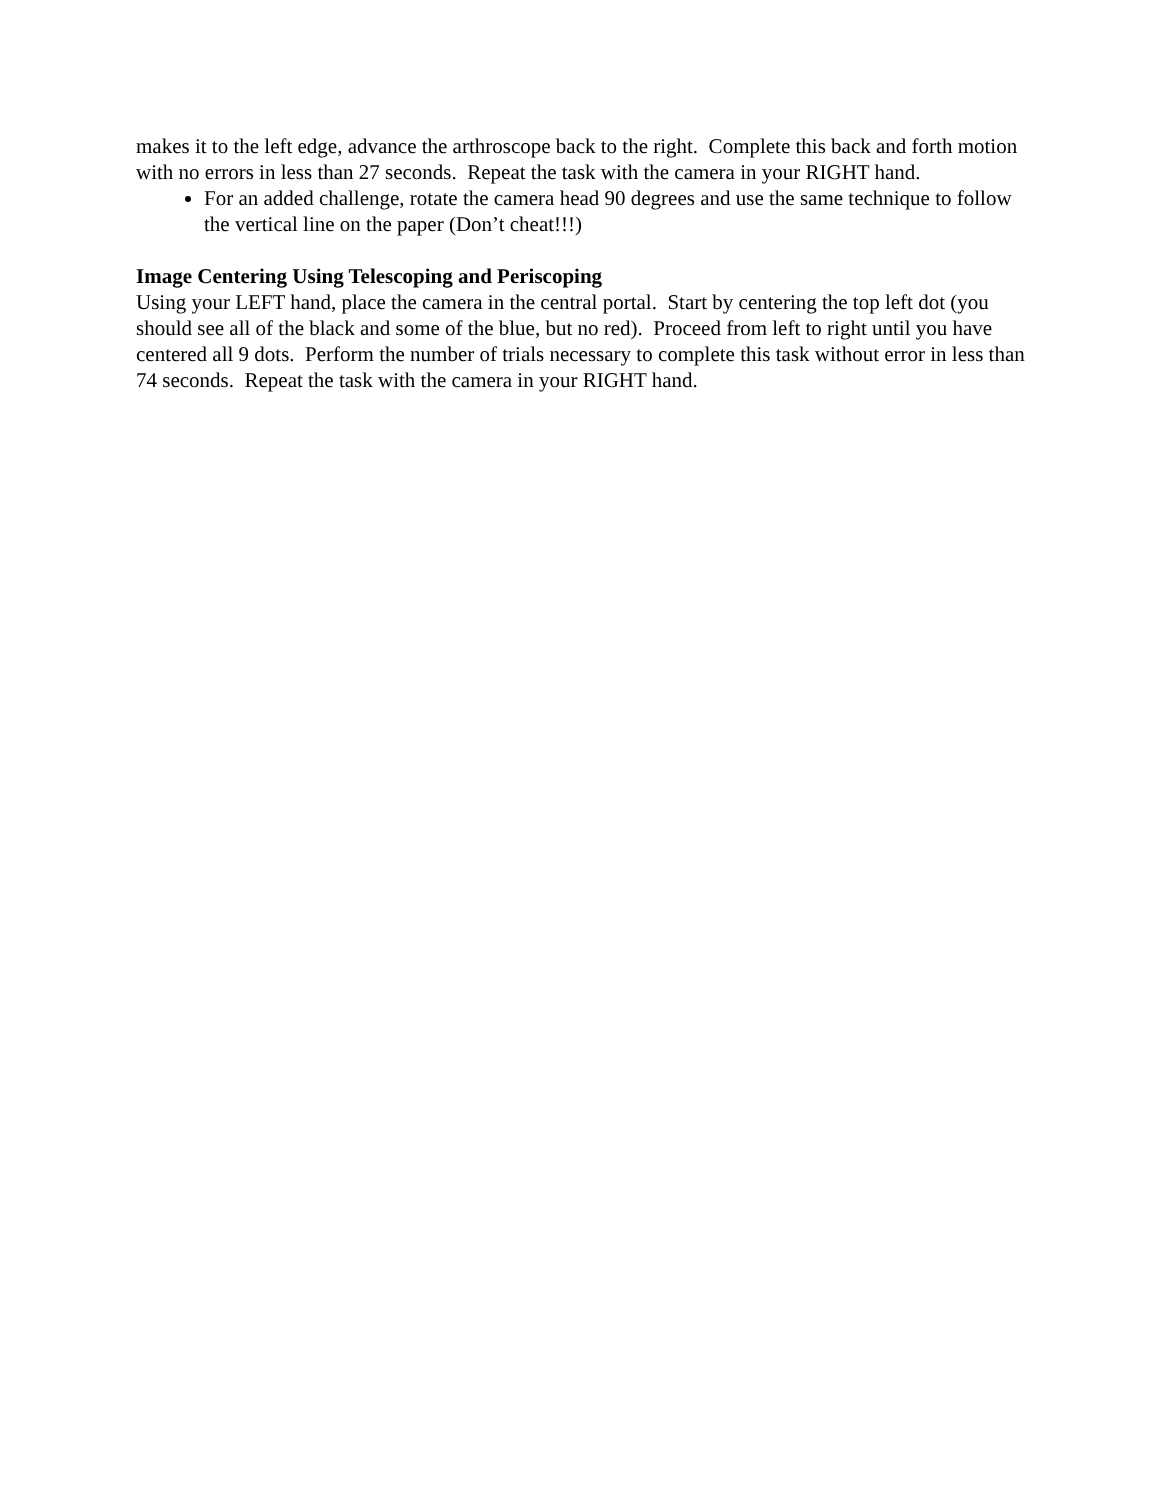makes it to the left edge, advance the arthroscope back to the right. Complete this back and forth motion with no errors in less than 27 seconds. Repeat the task with the camera in your RIGHT hand.
For an added challenge, rotate the camera head 90 degrees and use the same technique to follow the vertical line on the paper (Don’t cheat!!!)
Image Centering Using Telescoping and Periscoping
Using your LEFT hand, place the camera in the central portal. Start by centering the top left dot (you should see all of the black and some of the blue, but no red). Proceed from left to right until you have centered all 9 dots. Perform the number of trials necessary to complete this task without error in less than 74 seconds. Repeat the task with the camera in your RIGHT hand.